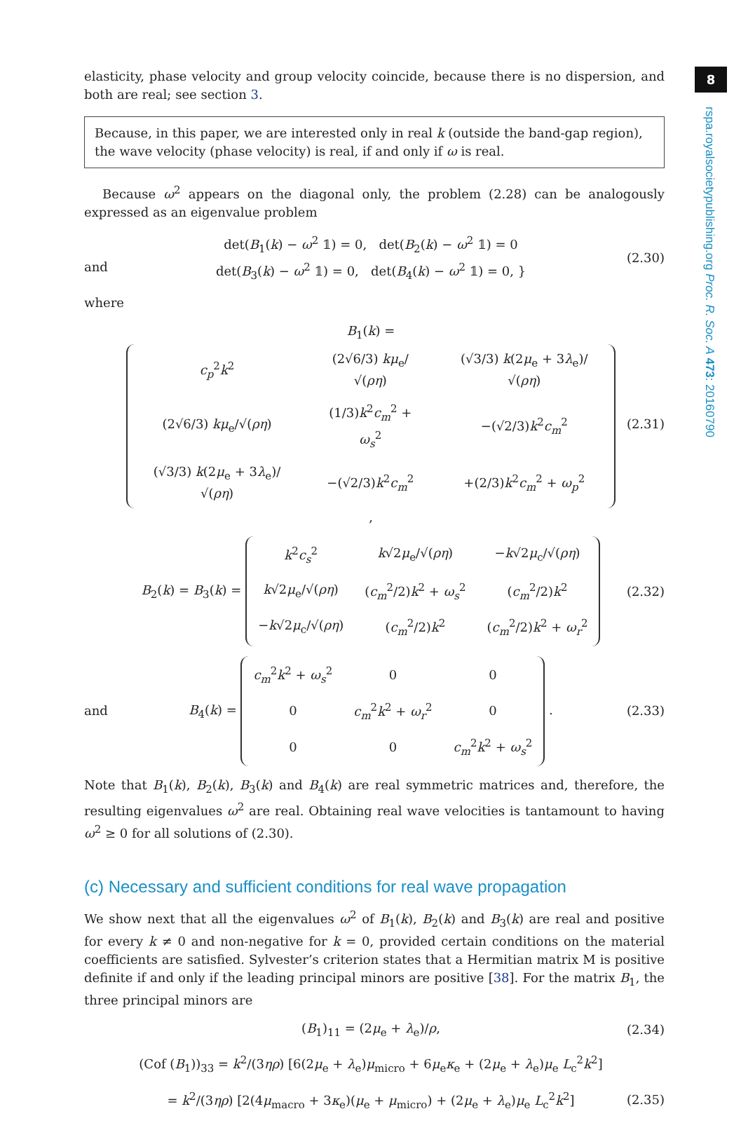elasticity, phase velocity and group velocity coincide, because there is no dispersion, and both are real; see section 3.
Because, in this paper, we are interested only in real k (outside the band-gap region), the wave velocity (phase velocity) is real, if and only if ω is real.
Because ω<sup>2</sup> appears on the diagonal only, the problem (2.28) can be analogously expressed as an eigenvalue problem
and det(B<sub>1</sub>(k) − ω<sup>2</sup> 𝟙) = 0, det(B<sub>2</sub>(k) − ω<sup>2</sup> 𝟙) = 0
det(B<sub>3</sub>(k) − ω<sup>2</sup> 𝟙) = 0, det(B<sub>4</sub>(k) − ω<sup>2</sup> 𝟙) = 0, } (2.30)
where
B<sub>1</sub>(k) =
| c<sub>p</sub><sup>2</sup> k<sup>2</sup> | (2√6/3) kμ<sub>e</sub>/√( ρη ) | (√3/3) k (2 μ<sub>e</sub> + 3 λ<sub>e</sub>)/√( ρη ) |
| (2√6/3) kμ<sub>e</sub>/√( ρη ) | (1/3) k<sup>2</sup> c<sub>m</sub><sup>2</sup> + ω<sub>s</sub><sup>2</sup> | −(√2/3) k<sup>2</sup> c<sub>m</sub><sup>2</sup> |
| (√3/3) k (2 μ<sub>e</sub> + 3 λ<sub>e</sub>)/√( ρη ) | −(√2/3) k<sup>2</sup> c<sub>m</sub><sup>2</sup> | +(2/3) k<sup>2</sup> c<sub>m</sub><sup>2</sup> + ω<sub>p</sub><sup>2</sup> |
, (2.31)
B<sub>2</sub>(k) = B<sub>3</sub>(k) =
| k<sup>2</sup> c<sub>s</sub><sup>2</sup> | k √2 μ<sub>e</sub>/√( ρη ) | − k √2 μ<sub>c</sub>/√( ρη ) |
| k √2 μ<sub>e</sub>/√( ρη ) | ( c<sub>m</sub><sup>2</sup>/2) k<sup>2</sup> + ω<sub>s</sub><sup>2</sup> | ( c<sub>m</sub><sup>2</sup>/2) k<sup>2</sup> |
| − k √2 μ<sub>c</sub>/√( ρη ) | ( c<sub>m</sub><sup>2</sup>/2) k<sup>2</sup> | ( c<sub>m</sub><sup>2</sup>/2) k<sup>2</sup> + ω<sub>r</sub><sup>2</sup> |
(2.32)
and B<sub>4</sub>(k) =
| c<sub>m</sub><sup>2</sup> k<sup>2</sup> + ω<sub>s</sub><sup>2</sup> | 0 | 0 |
| 0 | c<sub>m</sub><sup>2</sup> k<sup>2</sup> + ω<sub>r</sub><sup>2</sup> | 0 |
| 0 | 0 | c<sub>m</sub><sup>2</sup> k<sup>2</sup> + ω<sub>s</sub><sup>2</sup> |
. (2.33)
Note that B<sub>1</sub>(k), B<sub>2</sub>(k), B<sub>3</sub>(k) and B<sub>4</sub>(k) are real symmetric matrices and, therefore, the resulting eigenvalues ω<sup>2</sup> are real. Obtaining real wave velocities is tantamount to having ω<sup>2</sup> ≥ 0 for all solutions of (2.30).
(c) Necessary and sufficient conditions for real wave propagation
We show next that all the eigenvalues ω<sup>2</sup> of B<sub>1</sub>(k), B<sub>2</sub>(k) and B<sub>3</sub>(k) are real and positive for every k ≠ 0 and non-negative for k = 0, provided certain conditions on the material coefficients are satisfied. Sylvester’s criterion states that a Hermitian matrix M is positive definite if and only if the leading principal minors are positive [38]. For the matrix B<sub>1</sub>, the three principal minors are
(B<sub>1</sub>)<sub>11</sub> = (2μ<sub>e</sub> + λ<sub>e</sub>)/ρ, (2.34)
(Cof (B<sub>1</sub>))<sub>33</sub> = k<sup>2</sup>/(3ηρ) [6(2μ<sub>e</sub> + λ<sub>e</sub>)μ<sub>micro</sub> + 6μ<sub>e</sub>κ<sub>e</sub> + (2μ<sub>e</sub> + λ<sub>e</sub>)μ<sub>e</sub> L<sub>c</sub><sup>2</sup>k<sup>2</sup>]
= k<sup>2</sup>/(3ηρ) [2(4μ<sub>macro</sub> + 3κ<sub>e</sub>)(μ<sub>e</sub> + μ<sub>micro</sub>) + (2μ<sub>e</sub> + λ<sub>e</sub>)μ<sub>e</sub> L<sub>c</sub><sup>2</sup>k<sup>2</sup>] (2.35)
8
rspa.royalsocietypublishing.org Proc. R. Soc. A 473: 20160790